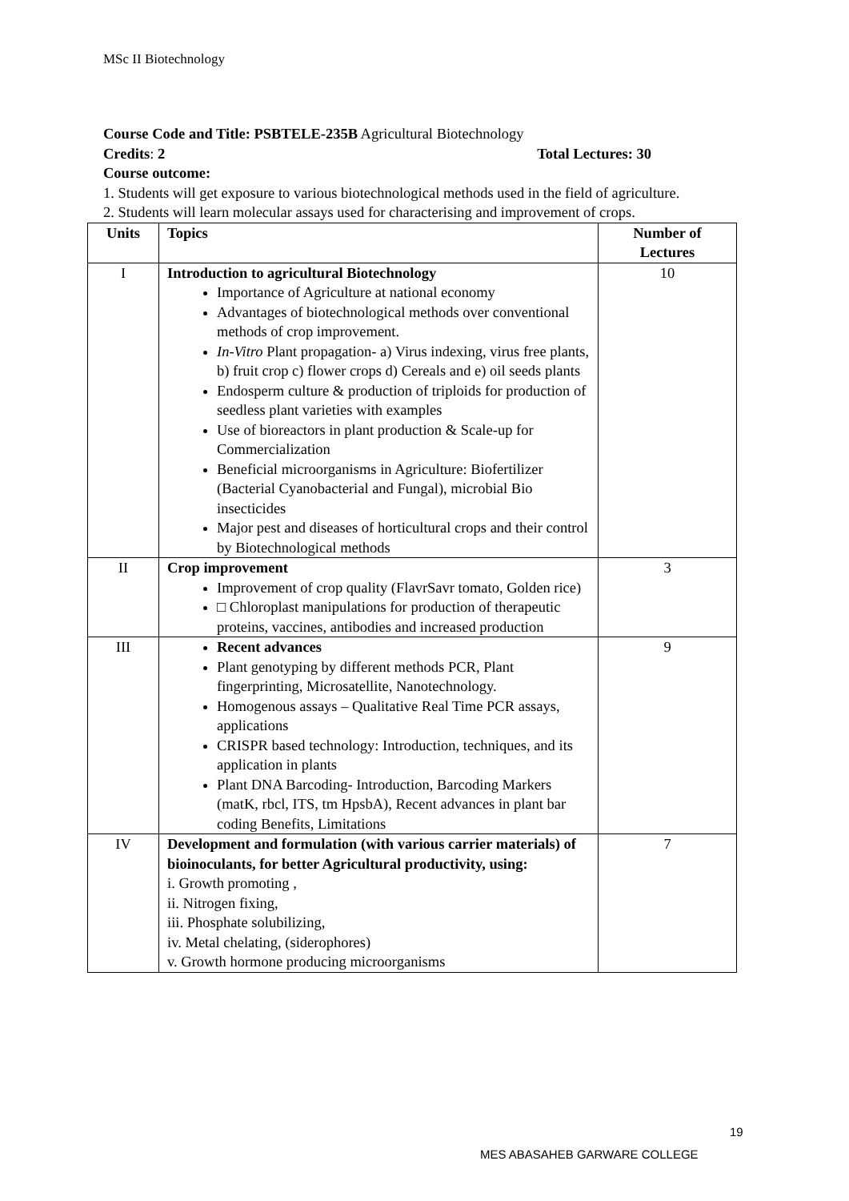MSc II Biotechnology
Course Code and Title: PSBTELE-235B Agricultural Biotechnology
Credits: 2 Total Lectures: 30
Course outcome:
1. Students will get exposure to various biotechnological methods used in the field of agriculture.
2. Students will learn molecular assays used for characterising and improvement of crops.
| Units | Topics | Number of Lectures |
| --- | --- | --- |
| I | Introduction to agricultural Biotechnology Importance of Agriculture at national economy Advantages of biotechnological methods over conventional methods of crop improvement. In-Vitro Plant propagation- a) Virus indexing, virus free plants, b) fruit crop c) flower crops d) Cereals and e) oil seeds plants Endosperm culture & production of triploids for production of seedless plant varieties with examples Use of bioreactors in plant production & Scale-up for Commercialization Beneficial microorganisms in Agriculture: Biofertilizer (Bacterial Cyanobacterial and Fungal), microbial Bio insecticides Major pest and diseases of horticultural crops and their control by Biotechnological methods | 10 |
| II | Crop improvement Improvement of crop quality (FlavrSavr tomato, Golden rice) □ Chloroplast manipulations for production of therapeutic proteins, vaccines, antibodies and increased production | 3 |
| III | Recent advances Plant genotyping by different methods PCR, Plant fingerprinting, Microsatellite, Nanotechnology. Homogenous assays – Qualitative Real Time PCR assays, applications CRISPR based technology: Introduction, techniques, and its application in plants Plant DNA Barcoding- Introduction, Barcoding Markers (matK, rbcl, ITS, tm HpsbA), Recent advances in plant bar coding Benefits, Limitations | 9 |
| IV | Development and formulation (with various carrier materials) of bioinoculants, for better Agricultural productivity, using: i. Growth promoting , ii. Nitrogen fixing, iii. Phosphate solubilizing, iv. Metal chelating, (siderophores) v. Growth hormone producing microorganisms | 7 |
19
MES ABASAHEB GARWARE COLLEGE